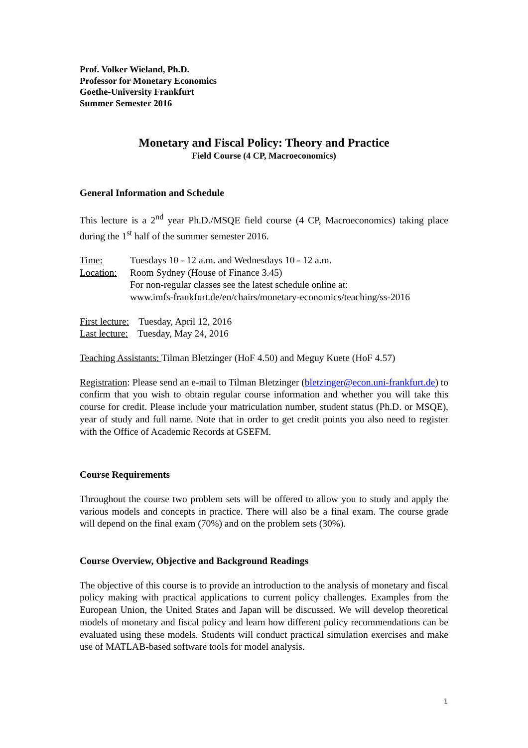Prof. Volker Wieland, Ph.D.
Professor for Monetary Economics
Goethe-University Frankfurt
Summer Semester 2016
Monetary and Fiscal Policy: Theory and Practice
Field Course (4 CP, Macroeconomics)
General Information and Schedule
This lecture is a 2<sup>nd</sup> year Ph.D./MSQE field course (4 CP, Macroeconomics) taking place during the 1<sup>st</sup> half of the summer semester 2016.
Time: Tuesdays 10 - 12 a.m. and Wednesdays 10 - 12 a.m.
Location:
Room Sydney (House of Finance 3.45)
For non-regular classes see the latest schedule online at:
www.imfs-frankfurt.de/en/chairs/monetary-economics/teaching/ss-2016
First lecture: Tuesday, April 12, 2016
Last lecture: Tuesday, May 24, 2016
Teaching Assistants: Tilman Bletzinger (HoF 4.50) and Meguy Kuete (HoF 4.57)
Registration: Please send an e-mail to Tilman Bletzinger (bletzinger@econ.uni-frankfurt.de) to confirm that you wish to obtain regular course information and whether you will take this course for credit. Please include your matriculation number, student status (Ph.D. or MSQE), year of study and full name. Note that in order to get credit points you also need to register with the Office of Academic Records at GSEFM.
Course Requirements
Throughout the course two problem sets will be offered to allow you to study and apply the various models and concepts in practice. There will also be a final exam. The course grade will depend on the final exam (70%) and on the problem sets (30%).
Course Overview, Objective and Background Readings
The objective of this course is to provide an introduction to the analysis of monetary and fiscal policy making with practical applications to current policy challenges. Examples from the European Union, the United States and Japan will be discussed. We will develop theoretical models of monetary and fiscal policy and learn how different policy recommendations can be evaluated using these models. Students will conduct practical simulation exercises and make use of MATLAB-based software tools for model analysis.
1